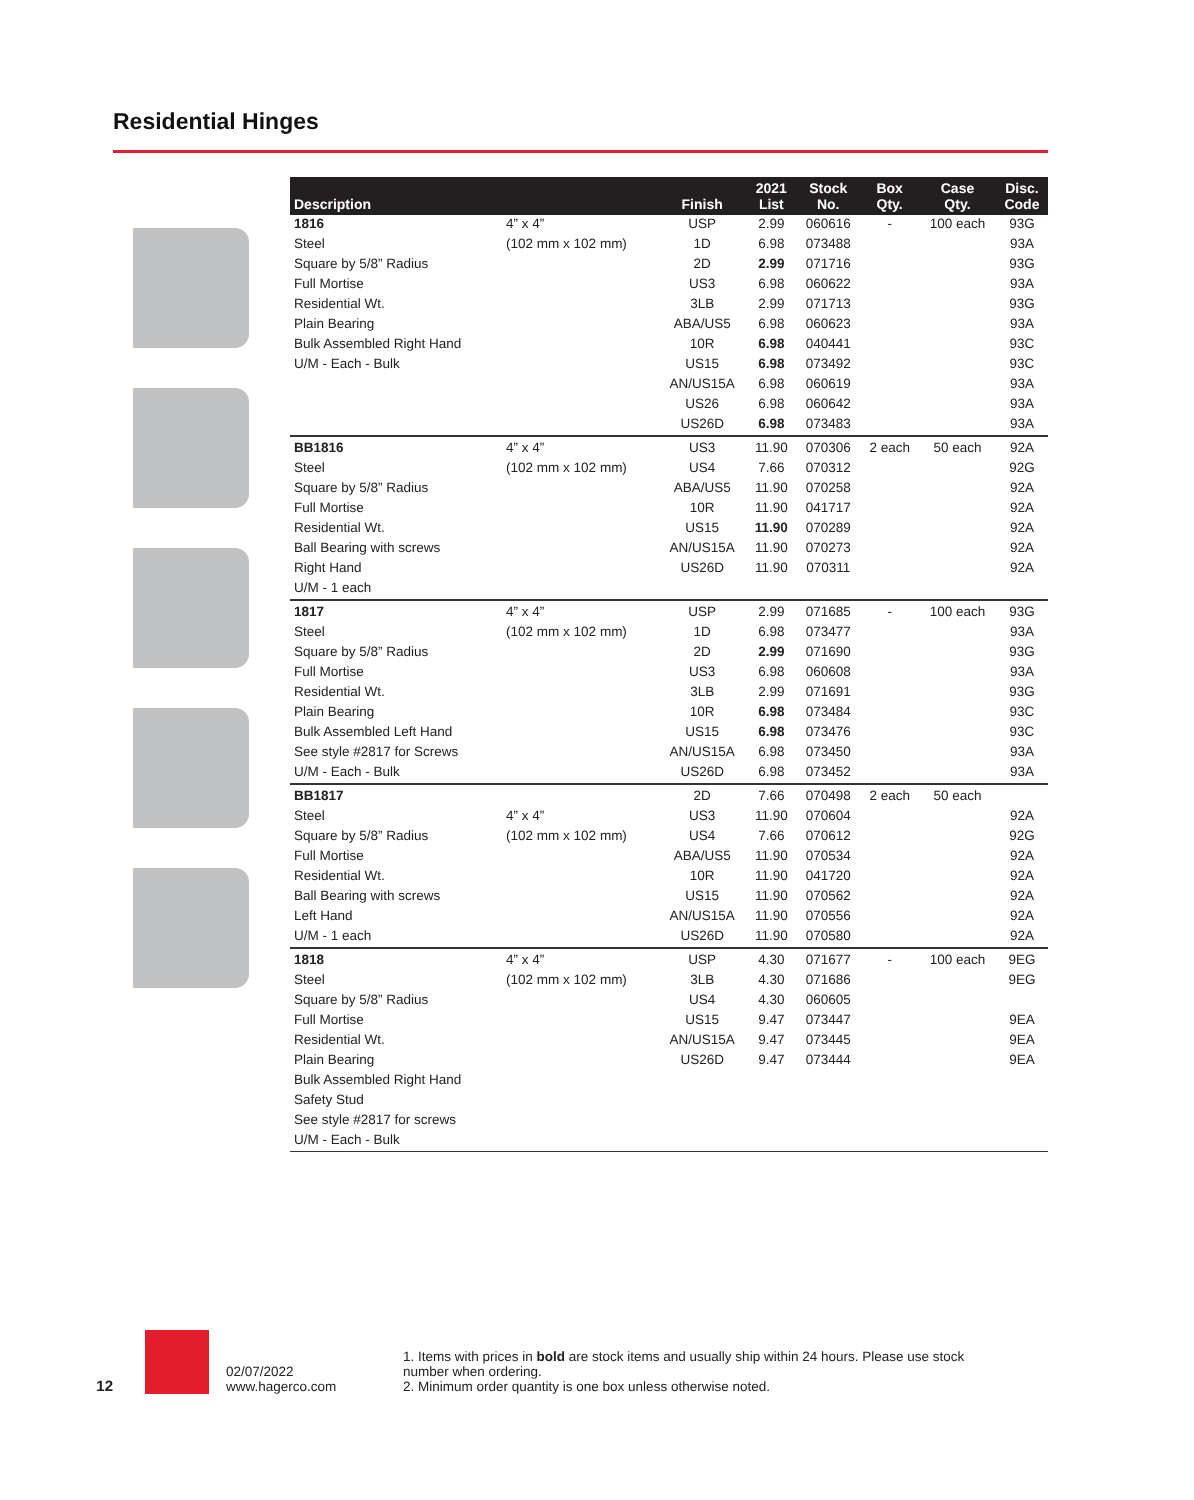Residential Hinges
| Description | | Finish | 2021 List | Stock No. | Box Qty. | Case Qty. | Disc. Code |
| --- | --- | --- | --- | --- | --- | --- | --- |
| 1816 | 4” x 4” | USP | 2.99 | 060616 | - | 100 each | 93G |
| Steel | (102 mm x 102 mm) | 1D | 6.98 | 073488 | | | 93A |
| Square by 5/8” Radius | | 2D | 2.99 | 071716 | | | 93G |
| Full Mortise | | US3 | 6.98 | 060622 | | | 93A |
| Residential Wt. | | 3LB | 2.99 | 071713 | | | 93G |
| Plain Bearing | | ABA/US5 | 6.98 | 060623 | | | 93A |
| Bulk Assembled Right Hand | | 10R | 6.98 | 040441 | | | 93C |
| U/M - Each - Bulk | | US15 | 6.98 | 073492 | | | 93C |
| | | AN/US15A | 6.98 | 060619 | | | 93A |
| | | US26 | 6.98 | 060642 | | | 93A |
| | | US26D | 6.98 | 073483 | | | 93A |
| BB1816 | 4” x 4” | US3 | 11.90 | 070306 | 2 each | 50 each | 92A |
| Steel | (102 mm x 102 mm) | US4 | 7.66 | 070312 | | | 92G |
| Square by 5/8” Radius | | ABA/US5 | 11.90 | 070258 | | | 92A |
| Full Mortise | | 10R | 11.90 | 041717 | | | 92A |
| Residential Wt. | | US15 | 11.90 | 070289 | | | 92A |
| Ball Bearing with screws | | AN/US15A | 11.90 | 070273 | | | 92A |
| Right Hand | | US26D | 11.90 | 070311 | | | 92A |
| U/M - 1 each | | | | | | | |
| 1817 | 4” x 4” | USP | 2.99 | 071685 | - | 100 each | 93G |
| Steel | (102 mm x 102 mm) | 1D | 6.98 | 073477 | | | 93A |
| Square by 5/8” Radius | | 2D | 2.99 | 071690 | | | 93G |
| Full Mortise | | US3 | 6.98 | 060608 | | | 93A |
| Residential Wt. | | 3LB | 2.99 | 071691 | | | 93G |
| Plain Bearing | | 10R | 6.98 | 073484 | | | 93C |
| Bulk Assembled Left Hand | | US15 | 6.98 | 073476 | | | 93C |
| See style #2817 for Screws | | AN/US15A | 6.98 | 073450 | | | 93A |
| U/M - Each - Bulk | | US26D | 6.98 | 073452 | | | 93A |
| BB1817 | | 2D | 7.66 | 070498 | 2 each | 50 each | |
| Steel | 4” x 4” | US3 | 11.90 | 070604 | | | 92A |
| Square by 5/8” Radius | (102 mm x 102 mm) | US4 | 7.66 | 070612 | | | 92G |
| Full Mortise | | ABA/US5 | 11.90 | 070534 | | | 92A |
| Residential Wt. | | 10R | 11.90 | 041720 | | | 92A |
| Ball Bearing with screws | | US15 | 11.90 | 070562 | | | 92A |
| Left Hand | | AN/US15A | 11.90 | 070556 | | | 92A |
| U/M - 1 each | | US26D | 11.90 | 070580 | | | 92A |
| 1818 | 4” x 4” | USP | 4.30 | 071677 | - | 100 each | 9EG |
| Steel | (102 mm x 102 mm) | 3LB | 4.30 | 071686 | | | 9EG |
| Square by 5/8” Radius | | US4 | 4.30 | 060605 | | | |
| Full Mortise | | US15 | 9.47 | 073447 | | | 9EA |
| Residential Wt. | | AN/US15A | 9.47 | 073445 | | | 9EA |
| Plain Bearing | | US26D | 9.47 | 073444 | | | 9EA |
| Bulk Assembled Right Hand | | | | | | | |
| Safety Stud | | | | | | | |
| See style #2817 for screws | | | | | | | |
| U/M - Each - Bulk | | | | | | | |
12
02/07/2022
www.hagerco.com
1. Items with prices in bold are stock items and usually ship within 24 hours. Please use stock number when ordering.
2. Minimum order quantity is one box unless otherwise noted.